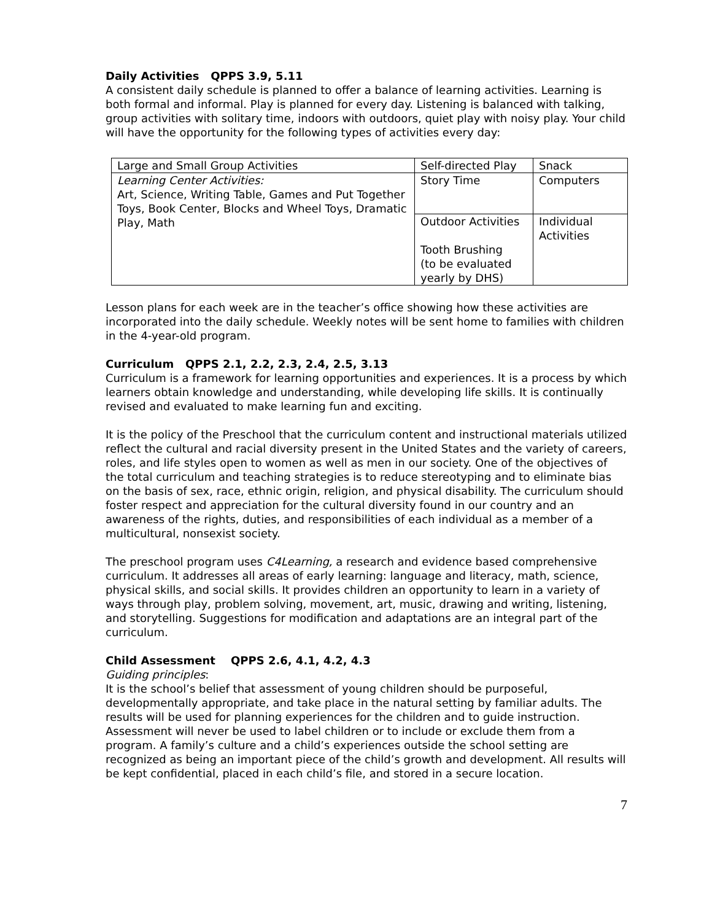Daily Activities QPPS 3.9, 5.11
A consistent daily schedule is planned to offer a balance of learning activities. Learning is both formal and informal. Play is planned for every day. Listening is balanced with talking, group activities with solitary time, indoors with outdoors, quiet play with noisy play. Your child will have the opportunity for the following types of activities every day:
| Large and Small Group Activities | Self-directed Play | Snack |
| Learning Center Activities: Art, Science, Writing Table, Games and Put Together Toys, Book Center, Blocks and Wheel Toys, Dramatic Play, Math | Story Time | Computers |
| | Outdoor Activities Tooth Brushing (to be evaluated yearly by DHS) | Individual Activities |
Lesson plans for each week are in the teacher’s office showing how these activities are incorporated into the daily schedule. Weekly notes will be sent home to families with children in the 4-year-old program.
Curriculum QPPS 2.1, 2.2, 2.3, 2.4, 2.5, 3.13
Curriculum is a framework for learning opportunities and experiences. It is a process by which learners obtain knowledge and understanding, while developing life skills. It is continually revised and evaluated to make learning fun and exciting.
It is the policy of the Preschool that the curriculum content and instructional materials utilized reflect the cultural and racial diversity present in the United States and the variety of careers, roles, and life styles open to women as well as men in our society. One of the objectives of the total curriculum and teaching strategies is to reduce stereotyping and to eliminate bias on the basis of sex, race, ethnic origin, religion, and physical disability. The curriculum should foster respect and appreciation for the cultural diversity found in our country and an awareness of the rights, duties, and responsibilities of each individual as a member of a multicultural, nonsexist society.
The preschool program uses C4Learning, a research and evidence based comprehensive curriculum. It addresses all areas of early learning: language and literacy, math, science, physical skills, and social skills. It provides children an opportunity to learn in a variety of ways through play, problem solving, movement, art, music, drawing and writing, listening, and storytelling. Suggestions for modification and adaptations are an integral part of the curriculum.
Child Assessment QPPS 2.6, 4.1, 4.2, 4.3
Guiding principles:
It is the school’s belief that assessment of young children should be purposeful, developmentally appropriate, and take place in the natural setting by familiar adults. The results will be used for planning experiences for the children and to guide instruction. Assessment will never be used to label children or to include or exclude them from a program. A family’s culture and a child’s experiences outside the school setting are recognized as being an important piece of the child’s growth and development. All results will be kept confidential, placed in each child’s file, and stored in a secure location.
7